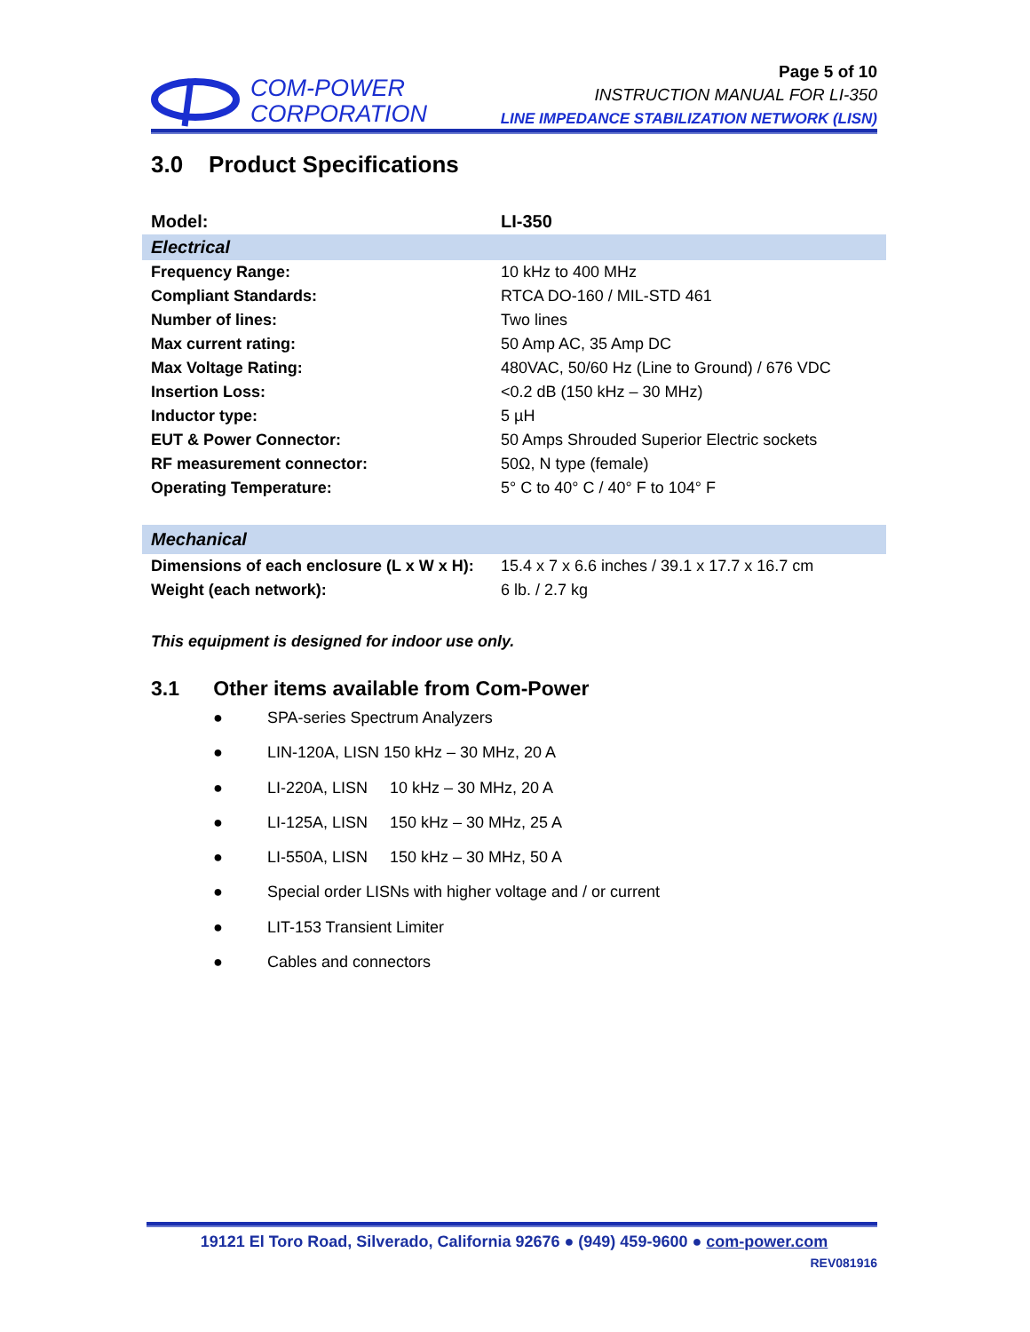COM-POWER
CORPORATION
Page 5 of 10
INSTRUCTION MANUAL FOR LI-350
LINE IMPEDANCE STABILIZATION NETWORK (LISN)
3.0 Product Specifications
| Model: | LI-350 |
| Electrical | |
| Frequency Range: | 10 kHz to 400 MHz |
| Compliant Standards: | RTCA DO-160 / MIL-STD 461 |
| Number of lines: | Two lines |
| Max current rating: | 50 Amp AC, 35 Amp DC |
| Max Voltage Rating: | 480VAC, 50/60 Hz (Line to Ground) / 676 VDC |
| Insertion Loss: | <0.2 dB (150 kHz – 30 MHz) |
| Inductor type: | 5 µH |
| EUT & Power Connector: | 50 Amps Shrouded Superior Electric sockets |
| RF measurement connector: | 50Ω, N type (female) |
| Operating Temperature: | 5° C to 40° C / 40° F to 104° F |
| Mechanical | |
| Dimensions of each enclosure (L x W x H): | 15.4 x 7 x 6.6 inches / 39.1 x 17.7 x 16.7 cm |
| Weight (each network): | 6 lb. / 2.7 kg |
This equipment is designed for indoor use only.
3.1 Other items available from Com-Power
● SPA-series Spectrum Analyzers
● LIN-120A, LISN 150 kHz – 30 MHz, 20 A
● LI-220A, LISN 10 kHz – 30 MHz, 20 A
● LI-125A, LISN 150 kHz – 30 MHz, 25 A
● LI-550A, LISN 150 kHz – 30 MHz, 50 A
● Special order LISNs with higher voltage and / or current
● LIT-153 Transient Limiter
● Cables and connectors
19121 El Toro Road, Silverado, California 92676 ● (949) 459-9600 ● com-power.com
REV081916